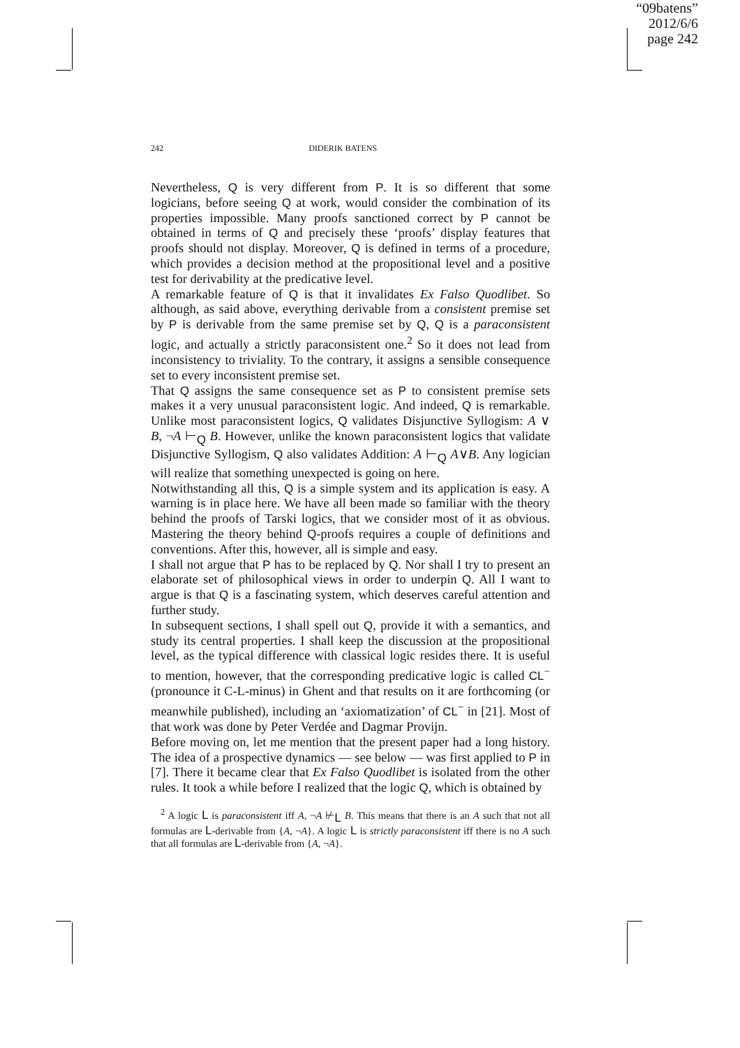“09batens”
2012/6/6
page 242
242 DIDERIK BATENS
Nevertheless, Q is very different from P. It is so different that some logicians, before seeing Q at work, would consider the combination of its properties impossible. Many proofs sanctioned correct by P cannot be obtained in terms of Q and precisely these ‘proofs’ display features that proofs should not display. Moreover, Q is defined in terms of a procedure, which provides a decision method at the propositional level and a positive test for derivability at the predicative level.
A remarkable feature of Q is that it invalidates Ex Falso Quodlibet. So although, as said above, everything derivable from a consistent premise set by P is derivable from the same premise set by Q, Q is a paraconsistent logic, and actually a strictly paraconsistent one.<sup>2</sup> So it does not lead from inconsistency to triviality. To the contrary, it assigns a sensible consequence set to every inconsistent premise set.
That Q assigns the same consequence set as P to consistent premise sets makes it a very unusual paraconsistent logic. And indeed, Q is remarkable. Unlike most paraconsistent logics, Q validates Disjunctive Syllogism: A ∨ B, ¬A ⊢<sub>Q</sub> B. However, unlike the known paraconsistent logics that validate Disjunctive Syllogism, Q also validates Addition: A ⊢<sub>Q</sub> A∨B. Any logician will realize that something unexpected is going on here.
Notwithstanding all this, Q is a simple system and its application is easy. A warning is in place here. We have all been made so familiar with the theory behind the proofs of Tarski logics, that we consider most of it as obvious. Mastering the theory behind Q-proofs requires a couple of definitions and conventions. After this, however, all is simple and easy.
I shall not argue that P has to be replaced by Q. Nor shall I try to present an elaborate set of philosophical views in order to underpin Q. All I want to argue is that Q is a fascinating system, which deserves careful attention and further study.
In subsequent sections, I shall spell out Q, provide it with a semantics, and study its central properties. I shall keep the discussion at the propositional level, as the typical difference with classical logic resides there. It is useful to mention, however, that the corresponding predicative logic is called CL<sup>−</sup> (pronounce it C-L-minus) in Ghent and that results on it are forthcoming (or meanwhile published), including an ‘axiomatization’ of CL<sup>−</sup> in [21]. Most of that work was done by Peter Verdée and Dagmar Provijn.
Before moving on, let me mention that the present paper had a long history. The idea of a prospective dynamics — see below — was first applied to P in [7]. There it became clear that Ex Falso Quodlibet is isolated from the other rules. It took a while before I realized that the logic Q, which is obtained by
<sup>2</sup> A logic L is paraconsistent iff A, ¬A ⊬<sub>L</sub> B. This means that there is an A such that not all formulas are L-derivable from {A, ¬A}. A logic L is strictly paraconsistent iff there is no A such that all formulas are L-derivable from {A, ¬A}.